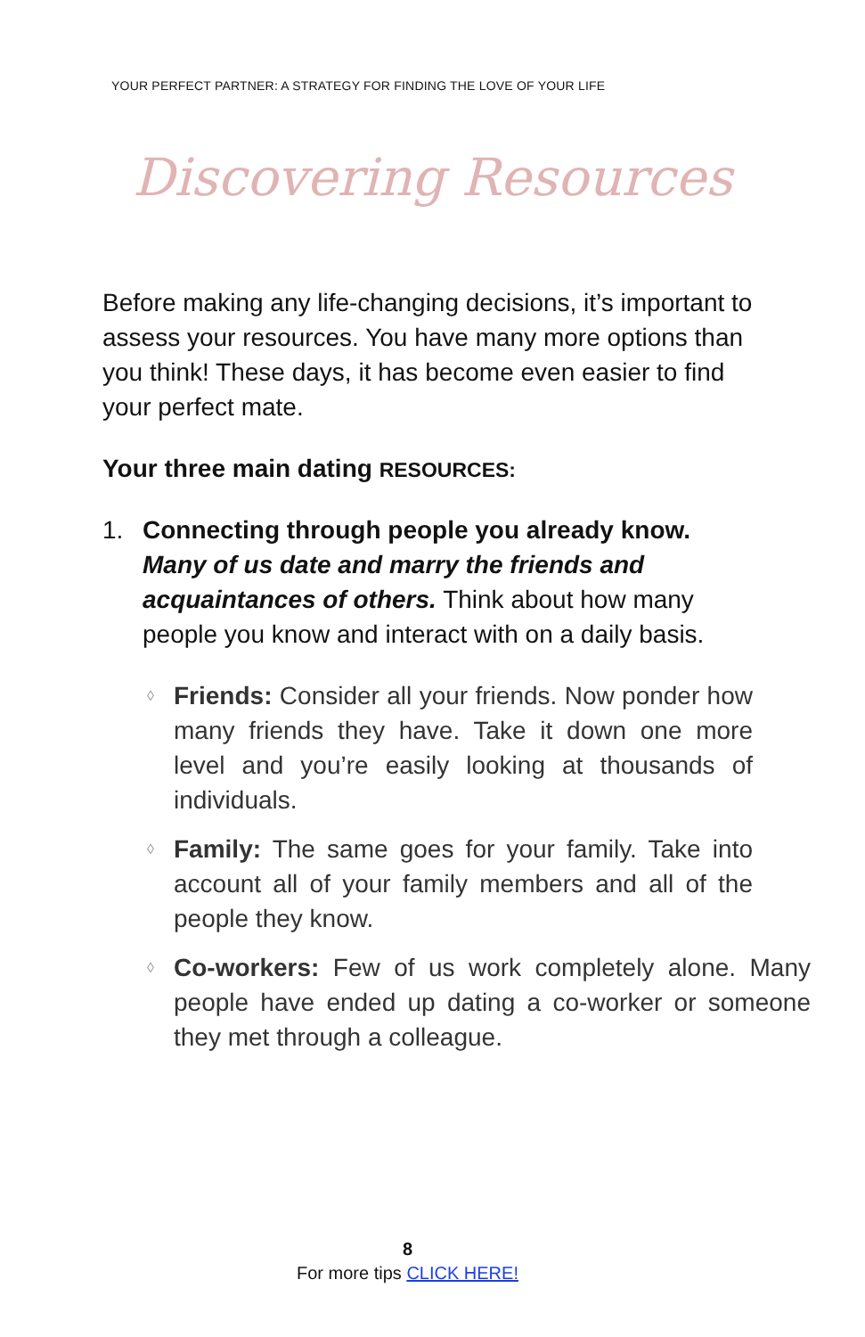YOUR PERFECT PARTNER: A STRATEGY FOR FINDING THE LOVE OF YOUR LIFE
Discovering Resources
Before making any life-changing decisions, it’s important to assess your resources. You have many more options than you think! These days, it has become even easier to find your perfect mate.
Your three main dating RESOURCES:
1. Connecting through people you already know. Many of us date and marry the friends and acquaintances of others. Think about how many people you know and interact with on a daily basis.
◊ Friends: Consider all your friends. Now ponder how many friends they have. Take it down one more level and you’re easily looking at thousands of individuals.
◊ Family: The same goes for your family. Take into account all of your family members and all of the people they know.
◊ Co-workers: Few of us work completely alone. Many people have ended up dating a co-worker or someone they met through a colleague.
8
For more tips CLICK HERE!